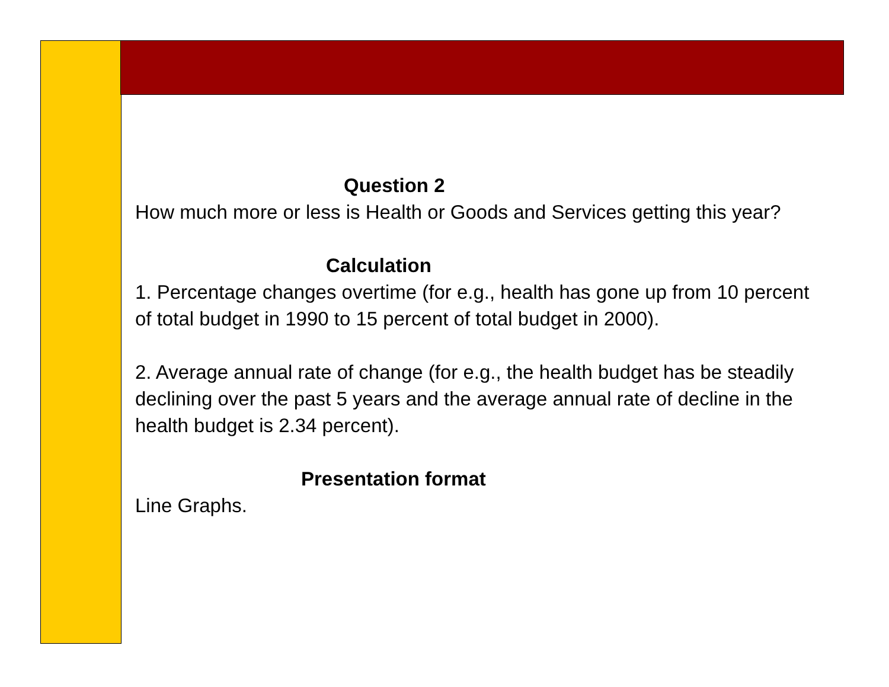Question 2
How much more or less is Health or Goods and Services getting this year?
Calculation
1. Percentage changes overtime (for e.g., health has gone up from 10 percent of total budget in 1990 to 15 percent of total budget in 2000).
2. Average annual rate of change (for e.g., the health budget has be steadily declining over the past 5 years and the average annual rate of decline in the health budget is 2.34 percent).
Presentation format
Line Graphs.